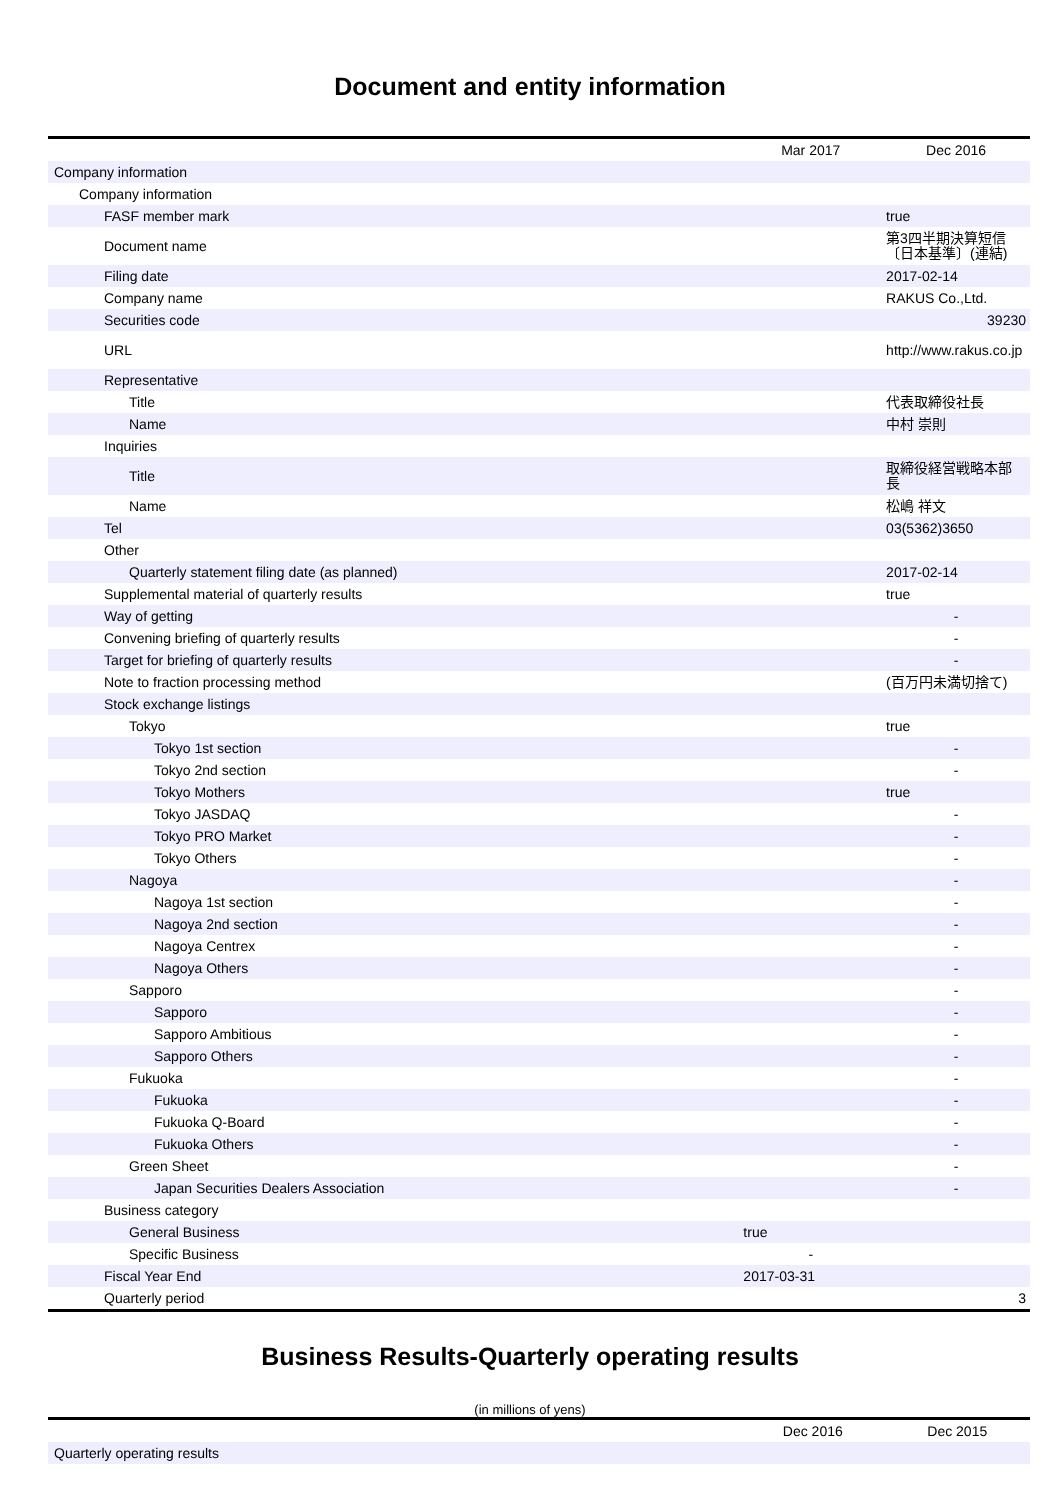Document and entity information
| | Mar 2017 | Dec 2016 |
| Company information | | |
| Company information | | |
| FASF member mark | | true |
| Document name | | 第3四半期決算短信〔日本基準〕(連結) |
| Filing date | | 2017-02-14 |
| Company name | | RAKUS Co.,Ltd. |
| Securities code | | 39230 |
| URL | | http://www.rakus.co.jp |
| Representative | | |
| Title | | 代表取締役社長 |
| Name | | 中村 崇則 |
| Inquiries | | |
| Title | | 取締役経営戦略本部長 |
| Name | | 松嶋 祥文 |
| Tel | | 03(5362)3650 |
| Other | | |
| Quarterly statement filing date (as planned) | | 2017-02-14 |
| Supplemental material of quarterly results | | true |
| Way of getting | | - |
| Convening briefing of quarterly results | | - |
| Target for briefing of quarterly results | | - |
| Note to fraction processing method | | (百万円未満切捨て) |
| Stock exchange listings | | |
| Tokyo | | true |
| Tokyo 1st section | | - |
| Tokyo 2nd section | | - |
| Tokyo Mothers | | true |
| Tokyo JASDAQ | | - |
| Tokyo PRO Market | | - |
| Tokyo Others | | - |
| Nagoya | | - |
| Nagoya 1st section | | - |
| Nagoya 2nd section | | - |
| Nagoya Centrex | | - |
| Nagoya Others | | - |
| Sapporo | | - |
| Sapporo | | - |
| Sapporo Ambitious | | - |
| Sapporo Others | | - |
| Fukuoka | | - |
| Fukuoka | | - |
| Fukuoka Q-Board | | - |
| Fukuoka Others | | - |
| Green Sheet | | - |
| Japan Securities Dealers Association | | - |
| Business category | | |
| General Business | true | |
| Specific Business | - | |
| Fiscal Year End | 2017-03-31 | |
| Quarterly period | | 3 |
Business Results-Quarterly operating results
(in millions of yens)
| | Dec 2016 | Dec 2015 |
| Quarterly operating results | | |